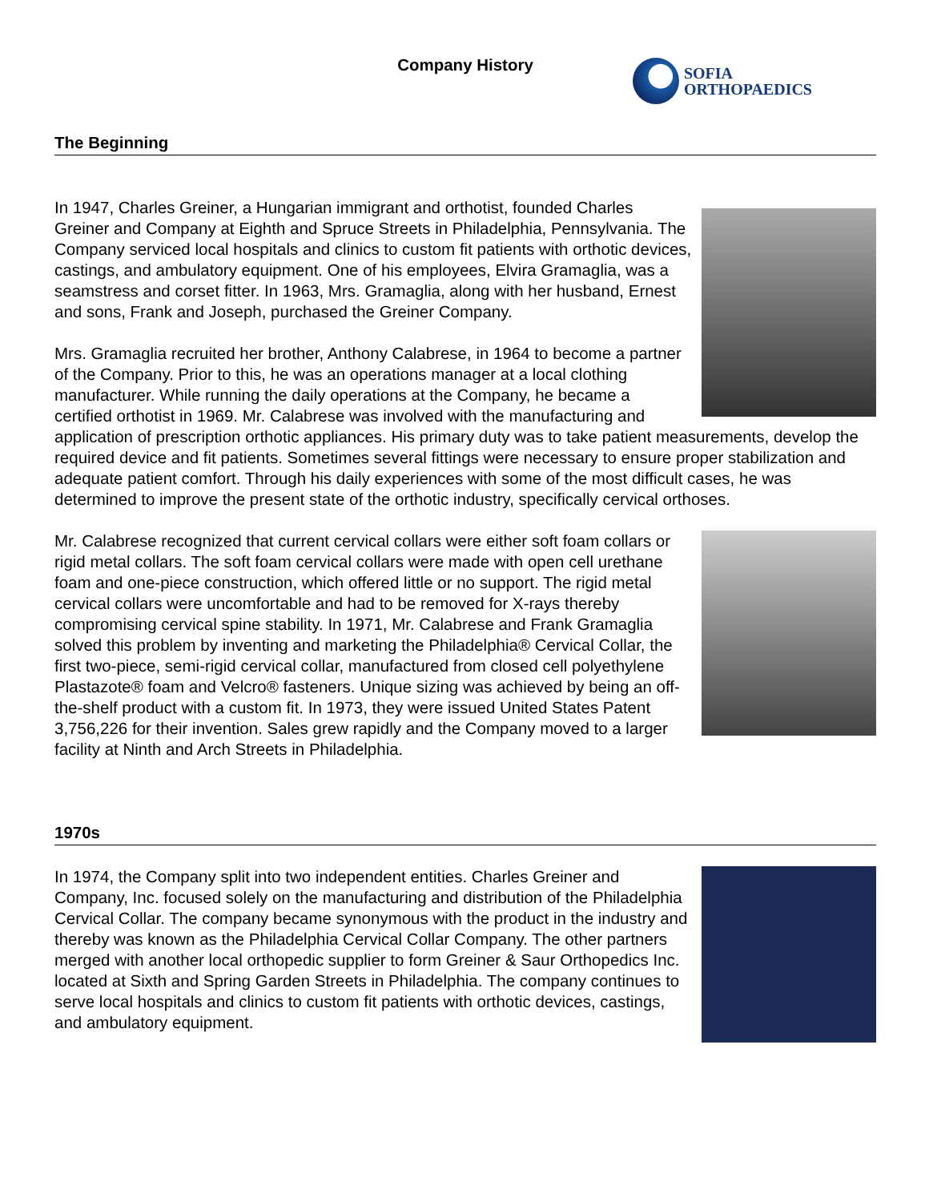Company History
SOFIA
ORTHOPAEDICS
The Beginning
In 1947, Charles Greiner, a Hungarian immigrant and orthotist, founded Charles Greiner and Company at Eighth and Spruce Streets in Philadelphia, Pennsylvania. The Company serviced local hospitals and clinics to custom fit patients with orthotic devices, castings, and ambulatory equipment. One of his employees, Elvira Gramaglia, was a seamstress and corset fitter. In 1963, Mrs. Gramaglia, along with her husband, Ernest and sons, Frank and Joseph, purchased the Greiner Company.
Mrs. Gramaglia recruited her brother, Anthony Calabrese, in 1964 to become a partner of the Company. Prior to this, he was an operations manager at a local clothing manufacturer. While running the daily operations at the Company, he became a certified orthotist in 1969. Mr. Calabrese was involved with the manufacturing and application of prescription orthotic appliances. His primary duty was to take patient measurements, develop the required device and fit patients. Sometimes several fittings were necessary to ensure proper stabilization and adequate patient comfort. Through his daily experiences with some of the most difficult cases, he was determined to improve the present state of the orthotic industry, specifically cervical orthoses.
Mr. Calabrese recognized that current cervical collars were either soft foam collars or rigid metal collars. The soft foam cervical collars were made with open cell urethane foam and one-piece construction, which offered little or no support. The rigid metal cervical collars were uncomfortable and had to be removed for X-rays thereby compromising cervical spine stability. In 1971, Mr. Calabrese and Frank Gramaglia solved this problem by inventing and marketing the Philadelphia® Cervical Collar, the first two-piece, semi-rigid cervical collar, manufactured from closed cell polyethylene Plastazote® foam and Velcro® fasteners. Unique sizing was achieved by being an off-the-shelf product with a custom fit. In 1973, they were issued United States Patent 3,756,226 for their invention. Sales grew rapidly and the Company moved to a larger facility at Ninth and Arch Streets in Philadelphia.
1970s
In 1974, the Company split into two independent entities. Charles Greiner and Company, Inc. focused solely on the manufacturing and distribution of the Philadelphia Cervical Collar. The company became synonymous with the product in the industry and thereby was known as the Philadelphia Cervical Collar Company. The other partners merged with another local orthopedic supplier to form Greiner & Saur Orthopedics Inc. located at Sixth and Spring Garden Streets in Philadelphia. The company continues to serve local hospitals and clinics to custom fit patients with orthotic devices, castings, and ambulatory equipment.